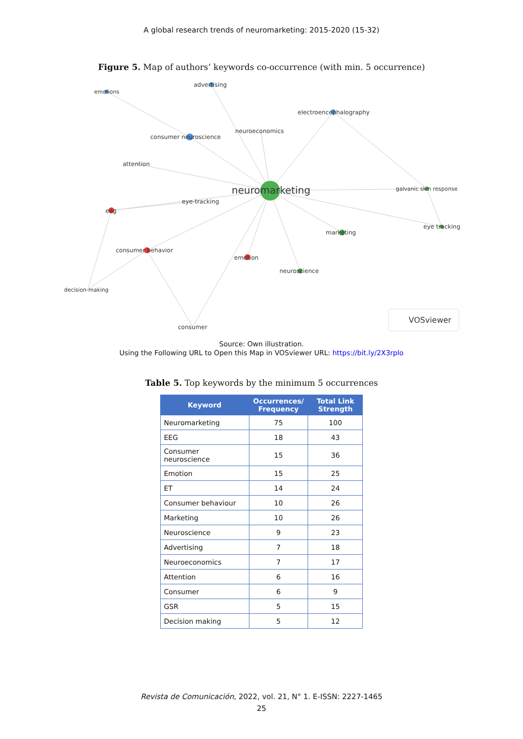A global research trends of neuromarketing: 2015-2020 (15-32)
Figure 5. Map of authors’ keywords co-occurrence (with min. 5 occurrence)
neuromarketing
advertising
emotions
electroencephalography
neuroeconomics
consumer neuroscience
attention
galvanic skin response
eye-tracking
eeg
eye tracking
marketing
consumer behavior
emotion
neuroscience
decision-making
consumer
VOSviewer
Source: Own illustration.
Using the Following URL to Open this Map in VOSviewer URL: https://bit.ly/2X3rplo
Table 5. Top keywords by the minimum 5 occurrences
| Keyword | Occurrences/ Frequency | Total Link Strength |
| --- | --- | --- |
| Neuromarketing | 75 | 100 |
| EEG | 18 | 43 |
| Consumer neuroscience | 15 | 36 |
| Emotion | 15 | 25 |
| ET | 14 | 24 |
| Consumer behaviour | 10 | 26 |
| Marketing | 10 | 26 |
| Neuroscience | 9 | 23 |
| Advertising | 7 | 18 |
| Neuroeconomics | 7 | 17 |
| Attention | 6 | 16 |
| Consumer | 6 | 9 |
| GSR | 5 | 15 |
| Decision making | 5 | 12 |
Revista de Comunicación, 2022, vol. 21, N° 1. E-ISSN: 2227-1465
25